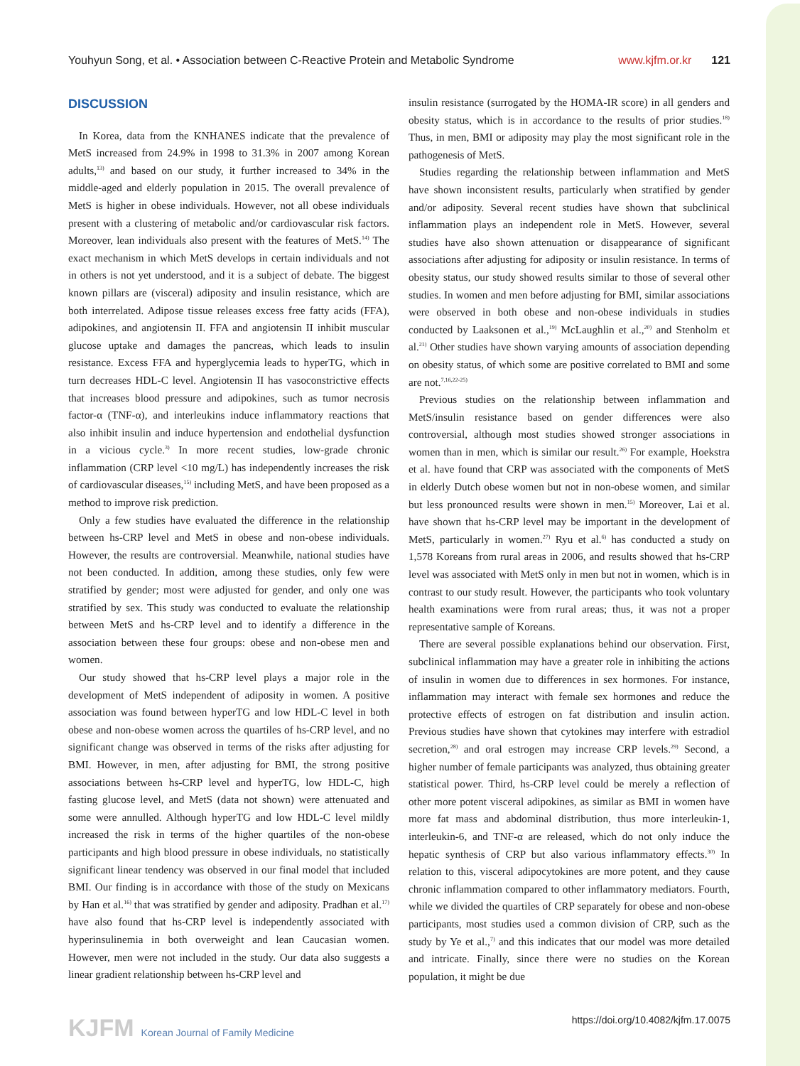Youhyun Song, et al. • Association between C-Reactive Protein and Metabolic Syndrome www.kjfm.or.kr 121
DISCUSSION
In Korea, data from the KNHANES indicate that the prevalence of MetS increased from 24.9% in 1998 to 31.3% in 2007 among Korean adults,<sup>13)</sup> and based on our study, it further increased to 34% in the middle-aged and elderly population in 2015. The overall prevalence of MetS is higher in obese individuals. However, not all obese individuals present with a clustering of metabolic and/or cardiovascular risk factors. Moreover, lean individuals also present with the features of MetS.<sup>14)</sup> The exact mechanism in which MetS develops in certain individuals and not in others is not yet understood, and it is a subject of debate. The biggest known pillars are (visceral) adiposity and insulin resistance, which are both interrelated. Adipose tissue releases excess free fatty acids (FFA), adipokines, and angiotensin II. FFA and angiotensin II inhibit muscular glucose uptake and damages the pancreas, which leads to insulin resistance. Excess FFA and hyperglycemia leads to hyperTG, which in turn decreases HDL-C level. Angiotensin II has vasoconstrictive effects that increases blood pressure and adipokines, such as tumor necrosis factor-α (TNF-α), and interleukins induce inflammatory reactions that also inhibit insulin and induce hypertension and endothelial dysfunction in a vicious cycle.<sup>3)</sup> In more recent studies, low-grade chronic inflammation (CRP level <10 mg/L) has independently increases the risk of cardiovascular diseases,<sup>15)</sup> including MetS, and have been proposed as a method to improve risk prediction.
Only a few studies have evaluated the difference in the relationship between hs-CRP level and MetS in obese and non-obese individuals. However, the results are controversial. Meanwhile, national studies have not been conducted. In addition, among these studies, only few were stratified by gender; most were adjusted for gender, and only one was stratified by sex. This study was conducted to evaluate the relationship between MetS and hs-CRP level and to identify a difference in the association between these four groups: obese and non-obese men and women.
Our study showed that hs-CRP level plays a major role in the development of MetS independent of adiposity in women. A positive association was found between hyperTG and low HDL-C level in both obese and non-obese women across the quartiles of hs-CRP level, and no significant change was observed in terms of the risks after adjusting for BMI. However, in men, after adjusting for BMI, the strong positive associations between hs-CRP level and hyperTG, low HDL-C, high fasting glucose level, and MetS (data not shown) were attenuated and some were annulled. Although hyperTG and low HDL-C level mildly increased the risk in terms of the higher quartiles of the non-obese participants and high blood pressure in obese individuals, no statistically significant linear tendency was observed in our final model that included BMI. Our finding is in accordance with those of the study on Mexicans by Han et al.<sup>16)</sup> that was stratified by gender and adiposity. Pradhan et al.<sup>17)</sup> have also found that hs-CRP level is independently associated with hyperinsulinemia in both overweight and lean Caucasian women. However, men were not included in the study. Our data also suggests a linear gradient relationship between hs-CRP level and
insulin resistance (surrogated by the HOMA-IR score) in all genders and obesity status, which is in accordance to the results of prior studies.<sup>18)</sup> Thus, in men, BMI or adiposity may play the most significant role in the pathogenesis of MetS.
Studies regarding the relationship between inflammation and MetS have shown inconsistent results, particularly when stratified by gender and/or adiposity. Several recent studies have shown that subclinical inflammation plays an independent role in MetS. However, several studies have also shown attenuation or disappearance of significant associations after adjusting for adiposity or insulin resistance. In terms of obesity status, our study showed results similar to those of several other studies. In women and men before adjusting for BMI, similar associations were observed in both obese and non-obese individuals in studies conducted by Laaksonen et al.,<sup>19)</sup> McLaughlin et al.,<sup>20)</sup> and Stenholm et al.<sup>21)</sup> Other studies have shown varying amounts of association depending on obesity status, of which some are positive correlated to BMI and some are not.<sup>7,16,22-25)</sup>
Previous studies on the relationship between inflammation and MetS/insulin resistance based on gender differences were also controversial, although most studies showed stronger associations in women than in men, which is similar our result.<sup>26)</sup> For example, Hoekstra et al. have found that CRP was associated with the components of MetS in elderly Dutch obese women but not in non-obese women, and similar but less pronounced results were shown in men.<sup>15)</sup> Moreover, Lai et al. have shown that hs-CRP level may be important in the development of MetS, particularly in women.<sup>27)</sup> Ryu et al.<sup>6)</sup> has conducted a study on 1,578 Koreans from rural areas in 2006, and results showed that hs-CRP level was associated with MetS only in men but not in women, which is in contrast to our study result. However, the participants who took voluntary health examinations were from rural areas; thus, it was not a proper representative sample of Koreans.
There are several possible explanations behind our observation. First, subclinical inflammation may have a greater role in inhibiting the actions of insulin in women due to differences in sex hormones. For instance, inflammation may interact with female sex hormones and reduce the protective effects of estrogen on fat distribution and insulin action. Previous studies have shown that cytokines may interfere with estradiol secretion,<sup>28)</sup> and oral estrogen may increase CRP levels.<sup>29)</sup> Second, a higher number of female participants was analyzed, thus obtaining greater statistical power. Third, hs-CRP level could be merely a reflection of other more potent visceral adipokines, as similar as BMI in women have more fat mass and abdominal distribution, thus more interleukin-1, interleukin-6, and TNF-α are released, which do not only induce the hepatic synthesis of CRP but also various inflammatory effects.<sup>30)</sup> In relation to this, visceral adipocytokines are more potent, and they cause chronic inflammation compared to other inflammatory mediators. Fourth, while we divided the quartiles of CRP separately for obese and non-obese participants, most studies used a common division of CRP, such as the study by Ye et al.,<sup>7)</sup> and this indicates that our model was more detailed and intricate. Finally, since there were no studies on the Korean population, it might be due
KJFM Korean Journal of Family Medicine https://doi.org/10.4082/kjfm.17.0075